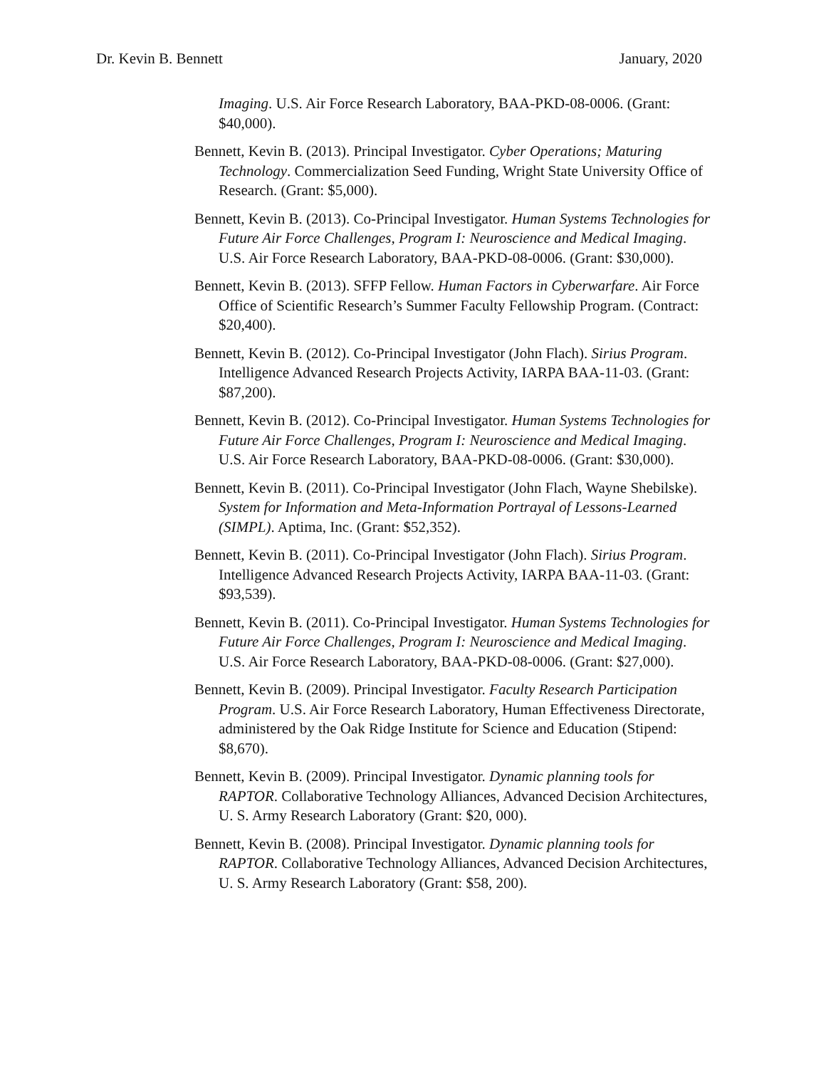Dr. Kevin B. Bennett January, 2020
Imaging. U.S. Air Force Research Laboratory, BAA-PKD-08-0006. (Grant: $40,000).
Bennett, Kevin B. (2013). Principal Investigator. Cyber Operations; Maturing Technology. Commercialization Seed Funding, Wright State University Office of Research. (Grant: $5,000).
Bennett, Kevin B. (2013). Co-Principal Investigator. Human Systems Technologies for Future Air Force Challenges, Program I: Neuroscience and Medical Imaging. U.S. Air Force Research Laboratory, BAA-PKD-08-0006. (Grant: $30,000).
Bennett, Kevin B. (2013). SFFP Fellow. Human Factors in Cyberwarfare. Air Force Office of Scientific Research’s Summer Faculty Fellowship Program. (Contract: $20,400).
Bennett, Kevin B. (2012). Co-Principal Investigator (John Flach). Sirius Program. Intelligence Advanced Research Projects Activity, IARPA BAA-11-03. (Grant: $87,200).
Bennett, Kevin B. (2012). Co-Principal Investigator. Human Systems Technologies for Future Air Force Challenges, Program I: Neuroscience and Medical Imaging. U.S. Air Force Research Laboratory, BAA-PKD-08-0006. (Grant: $30,000).
Bennett, Kevin B. (2011). Co-Principal Investigator (John Flach, Wayne Shebilske). System for Information and Meta-Information Portrayal of Lessons-Learned (SIMPL). Aptima, Inc. (Grant: $52,352).
Bennett, Kevin B. (2011). Co-Principal Investigator (John Flach). Sirius Program. Intelligence Advanced Research Projects Activity, IARPA BAA-11-03. (Grant: $93,539).
Bennett, Kevin B. (2011). Co-Principal Investigator. Human Systems Technologies for Future Air Force Challenges, Program I: Neuroscience and Medical Imaging. U.S. Air Force Research Laboratory, BAA-PKD-08-0006. (Grant: $27,000).
Bennett, Kevin B. (2009). Principal Investigator. Faculty Research Participation Program. U.S. Air Force Research Laboratory, Human Effectiveness Directorate, administered by the Oak Ridge Institute for Science and Education (Stipend: $8,670).
Bennett, Kevin B. (2009). Principal Investigator. Dynamic planning tools for RAPTOR. Collaborative Technology Alliances, Advanced Decision Architectures, U. S. Army Research Laboratory (Grant: $20, 000).
Bennett, Kevin B. (2008). Principal Investigator. Dynamic planning tools for RAPTOR. Collaborative Technology Alliances, Advanced Decision Architectures, U. S. Army Research Laboratory (Grant: $58, 200).